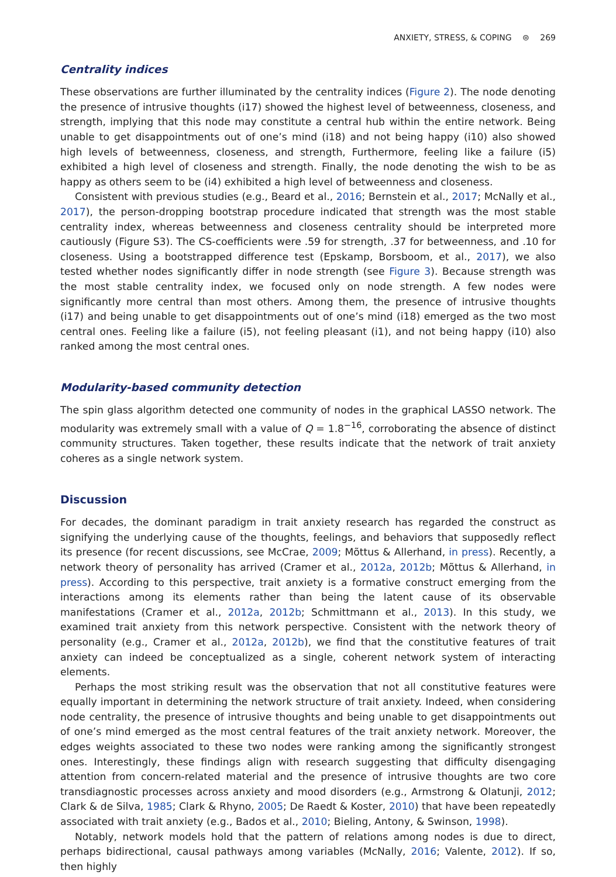ANXIETY, STRESS, & COPING ⊜ 269
Centrality indices
These observations are further illuminated by the centrality indices (Figure 2). The node denoting the presence of intrusive thoughts (i17) showed the highest level of betweenness, closeness, and strength, implying that this node may constitute a central hub within the entire network. Being unable to get disappointments out of one’s mind (i18) and not being happy (i10) also showed high levels of betweenness, closeness, and strength, Furthermore, feeling like a failure (i5) exhibited a high level of closeness and strength. Finally, the node denoting the wish to be as happy as others seem to be (i4) exhibited a high level of betweenness and closeness.
Consistent with previous studies (e.g., Beard et al., 2016; Bernstein et al., 2017; McNally et al., 2017), the person-dropping bootstrap procedure indicated that strength was the most stable centrality index, whereas betweenness and closeness centrality should be interpreted more cautiously (Figure S3). The CS-coefficients were .59 for strength, .37 for betweenness, and .10 for closeness. Using a bootstrapped difference test (Epskamp, Borsboom, et al., 2017), we also tested whether nodes significantly differ in node strength (see Figure 3). Because strength was the most stable centrality index, we focused only on node strength. A few nodes were significantly more central than most others. Among them, the presence of intrusive thoughts (i17) and being unable to get disappointments out of one’s mind (i18) emerged as the two most central ones. Feeling like a failure (i5), not feeling pleasant (i1), and not being happy (i10) also ranked among the most central ones.
Modularity-based community detection
The spin glass algorithm detected one community of nodes in the graphical LASSO network. The modularity was extremely small with a value of Q = 1.8<sup>−16</sup>, corroborating the absence of distinct community structures. Taken together, these results indicate that the network of trait anxiety coheres as a single network system.
Discussion
For decades, the dominant paradigm in trait anxiety research has regarded the construct as signifying the underlying cause of the thoughts, feelings, and behaviors that supposedly reflect its presence (for recent discussions, see McCrae, 2009; Mõttus & Allerhand, in press). Recently, a network theory of personality has arrived (Cramer et al., 2012a, 2012b; Mõttus & Allerhand, in press). According to this perspective, trait anxiety is a formative construct emerging from the interactions among its elements rather than being the latent cause of its observable manifestations (Cramer et al., 2012a, 2012b; Schmittmann et al., 2013). In this study, we examined trait anxiety from this network perspective. Consistent with the network theory of personality (e.g., Cramer et al., 2012a, 2012b), we find that the constitutive features of trait anxiety can indeed be conceptualized as a single, coherent network system of interacting elements.
Perhaps the most striking result was the observation that not all constitutive features were equally important in determining the network structure of trait anxiety. Indeed, when considering node centrality, the presence of intrusive thoughts and being unable to get disappointments out of one’s mind emerged as the most central features of the trait anxiety network. Moreover, the edges weights associated to these two nodes were ranking among the significantly strongest ones. Interestingly, these findings align with research suggesting that difficulty disengaging attention from concern-related material and the presence of intrusive thoughts are two core transdiagnostic processes across anxiety and mood disorders (e.g., Armstrong & Olatunji, 2012; Clark & de Silva, 1985; Clark & Rhyno, 2005; De Raedt & Koster, 2010) that have been repeatedly associated with trait anxiety (e.g., Bados et al., 2010; Bieling, Antony, & Swinson, 1998).
Notably, network models hold that the pattern of relations among nodes is due to direct, perhaps bidirectional, causal pathways among variables (McNally, 2016; Valente, 2012). If so, then highly